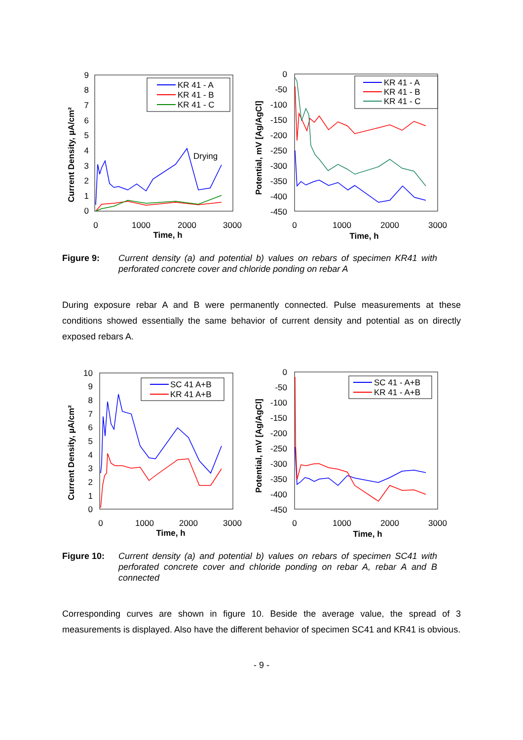Current Density, µA/cm²
9
8
7
6
5
4
3
2
1
0
0
1000
2000
3000
Time, h
Drying
KR 41 - A
KR 41 - B
KR 41 - C
Potential, mV [Ag/AgCl]
0
-50
-100
-150
-200
-250
-300
-350
-400
-450
0
1000
2000
3000
Time, h
KR 41 - A
KR 41 - B
KR 41 - C
Figure 9: Current density (a) and potential b) values on rebars of specimen KR41 with perforated concrete cover and chloride ponding on rebar A
During exposure rebar A and B were permanently connected. Pulse measurements at these conditions showed essentially the same behavior of current density and potential as on directly exposed rebars A.
Current Density, µA/cm²
10
9
8
7
6
5
4
3
2
1
0
0
1000
2000
3000
Time, h
SC 41 A+B
KR 41 A+B
Potential, mV [Ag/AgCl]
0
-50
-100
-150
-200
-250
-300
-350
-400
-450
0
1000
2000
3000
Time, h
SC 41 - A+B
KR 41 - A+B
Figure 10: Current density (a) and potential b) values on rebars of specimen SC41 with perforated concrete cover and chloride ponding on rebar A, rebar A and B connected
Corresponding curves are shown in figure 10. Beside the average value, the spread of 3 measurements is displayed. Also have the different behavior of specimen SC41 and KR41 is obvious.
- 9 -